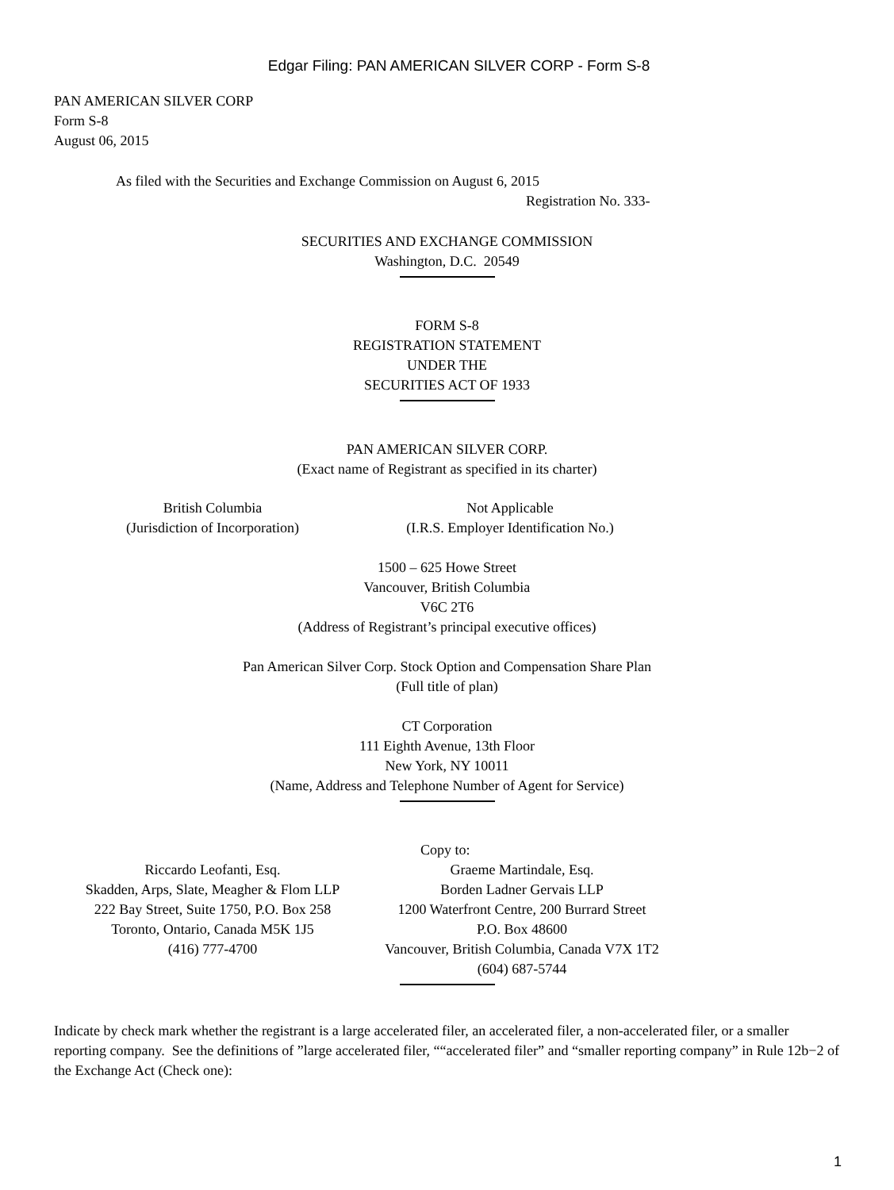Edgar Filing: PAN AMERICAN SILVER CORP - Form S-8
PAN AMERICAN SILVER CORP
Form S-8
August 06, 2015
As filed with the Securities and Exchange Commission on August 6, 2015
Registration No. 333-
SECURITIES AND EXCHANGE COMMISSION
Washington, D.C. 20549
FORM S-8
REGISTRATION STATEMENT
UNDER THE
SECURITIES ACT OF 1933
PAN AMERICAN SILVER CORP.
(Exact name of Registrant as specified in its charter)
British Columbia
(Jurisdiction of Incorporation)
Not Applicable
(I.R.S. Employer Identification No.)
1500 – 625 Howe Street
Vancouver, British Columbia
V6C 2T6
(Address of Registrant’s principal executive offices)
Pan American Silver Corp. Stock Option and Compensation Share Plan
(Full title of plan)
CT Corporation
111 Eighth Avenue, 13th Floor
New York, NY 10011
(Name, Address and Telephone Number of Agent for Service)
Copy to:
Riccardo Leofanti, Esq.
Skadden, Arps, Slate, Meagher & Flom LLP
222 Bay Street, Suite 1750, P.O. Box 258
Toronto, Ontario, Canada M5K 1J5
(416) 777-4700
Graeme Martindale, Esq.
Borden Ladner Gervais LLP
1200 Waterfront Centre, 200 Burrard Street
P.O. Box 48600
Vancouver, British Columbia, Canada V7X 1T2
(604) 687-5744
Indicate by check mark whether the registrant is a large accelerated filer, an accelerated filer, a non-accelerated filer, or a smaller reporting company. See the definitions of ”large accelerated filer, ““accelerated filer” and “smaller reporting company” in Rule 12b−2 of the Exchange Act (Check one):
1